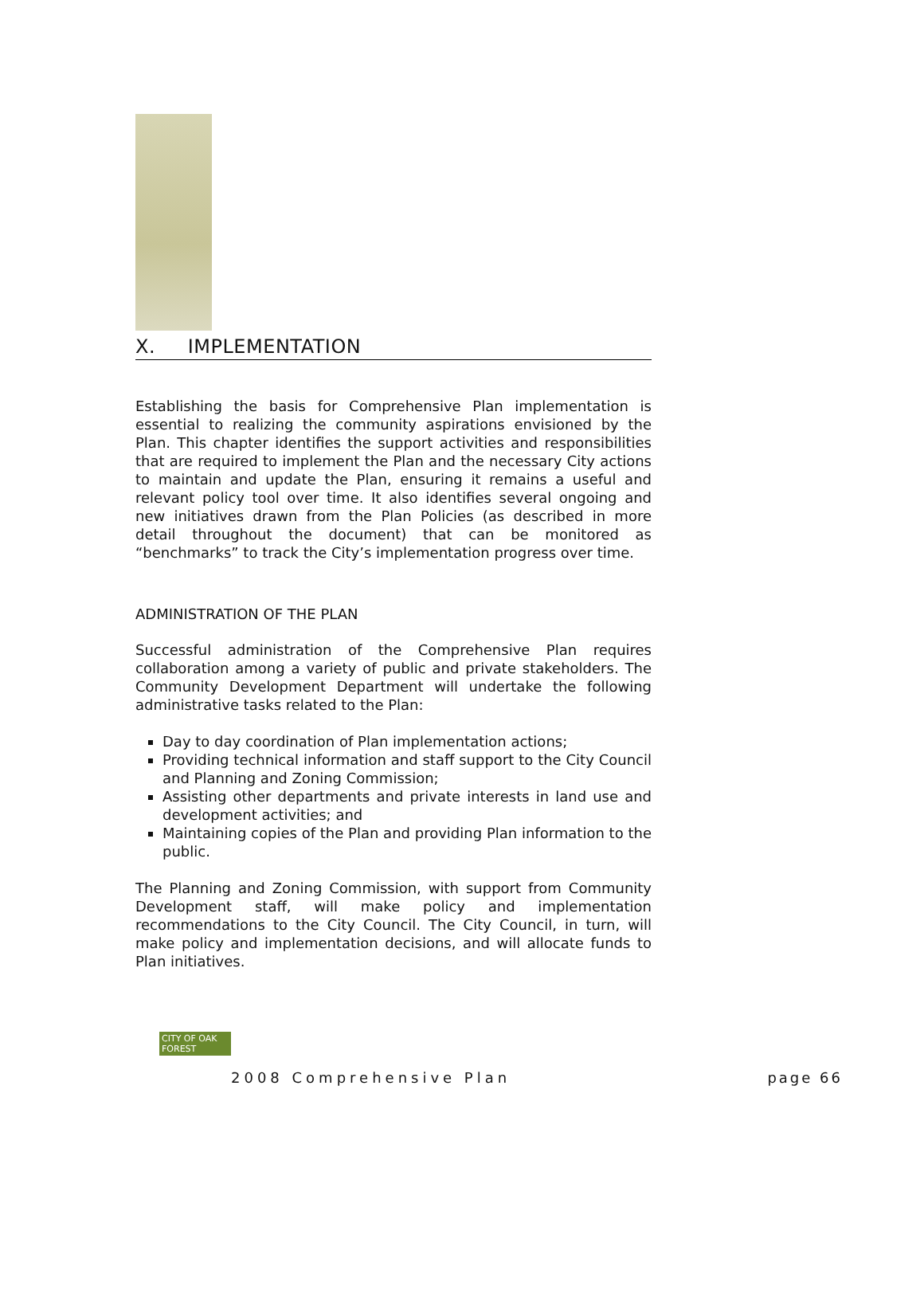X. IMPLEMENTATION
Establishing the basis for Comprehensive Plan implementation is essential to realizing the community aspirations envisioned by the Plan. This chapter identifies the support activities and responsibilities that are required to implement the Plan and the necessary City actions to maintain and update the Plan, ensuring it remains a useful and relevant policy tool over time. It also identifies several ongoing and new initiatives drawn from the Plan Policies (as described in more detail throughout the document) that can be monitored as “benchmarks” to track the City’s implementation progress over time.
ADMINISTRATION OF THE PLAN
Successful administration of the Comprehensive Plan requires collaboration among a variety of public and private stakeholders. The Community Development Department will undertake the following administrative tasks related to the Plan:
Day to day coordination of Plan implementation actions;
Providing technical information and staff support to the City Council and Planning and Zoning Commission;
Assisting other departments and private interests in land use and development activities; and
Maintaining copies of the Plan and providing Plan information to the public.
The Planning and Zoning Commission, with support from Community Development staff, will make policy and implementation recommendations to the City Council. The City Council, in turn, will make policy and implementation decisions, and will allocate funds to Plan initiatives.
CITY OF OAK FOREST
2008 Comprehensive Plan
page 66